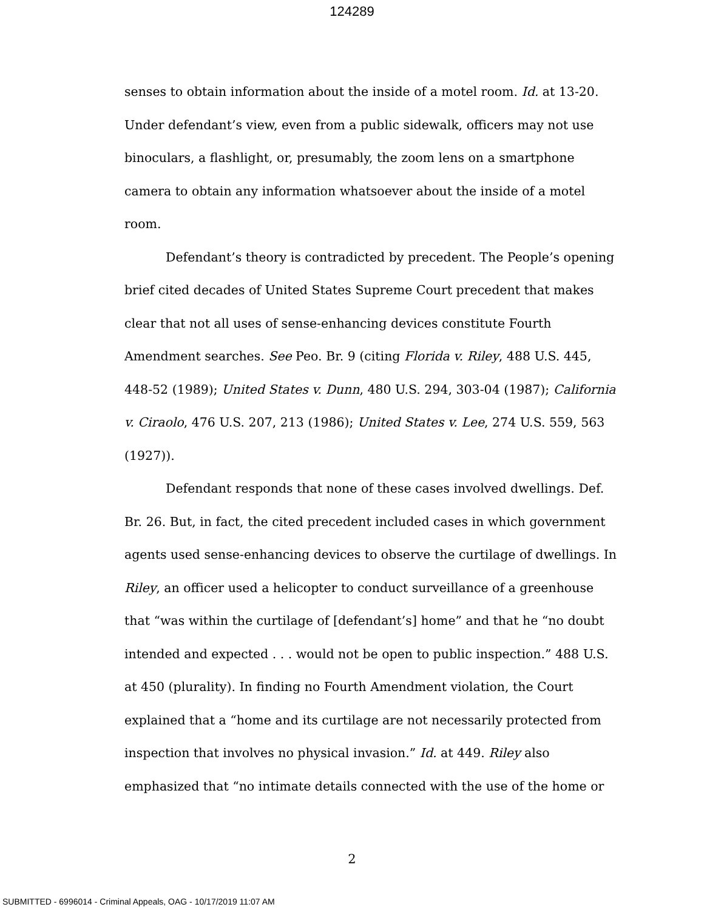124289
senses to obtain information about the inside of a motel room. Id. at 13-20. Under defendant’s view, even from a public sidewalk, officers may not use binoculars, a flashlight, or, presumably, the zoom lens on a smartphone camera to obtain any information whatsoever about the inside of a motel room.
Defendant’s theory is contradicted by precedent. The People’s opening brief cited decades of United States Supreme Court precedent that makes clear that not all uses of sense-enhancing devices constitute Fourth Amendment searches. See Peo. Br. 9 (citing Florida v. Riley, 488 U.S. 445, 448-52 (1989); United States v. Dunn, 480 U.S. 294, 303-04 (1987); California v. Ciraolo, 476 U.S. 207, 213 (1986); United States v. Lee, 274 U.S. 559, 563 (1927)).
Defendant responds that none of these cases involved dwellings. Def. Br. 26. But, in fact, the cited precedent included cases in which government agents used sense-enhancing devices to observe the curtilage of dwellings. In Riley, an officer used a helicopter to conduct surveillance of a greenhouse that “was within the curtilage of [defendant’s] home” and that he “no doubt intended and expected . . . would not be open to public inspection.” 488 U.S. at 450 (plurality). In finding no Fourth Amendment violation, the Court explained that a “home and its curtilage are not necessarily protected from inspection that involves no physical invasion.” Id. at 449. Riley also emphasized that “no intimate details connected with the use of the home or
2
SUBMITTED - 6996014 - Criminal Appeals, OAG - 10/17/2019 11:07 AM